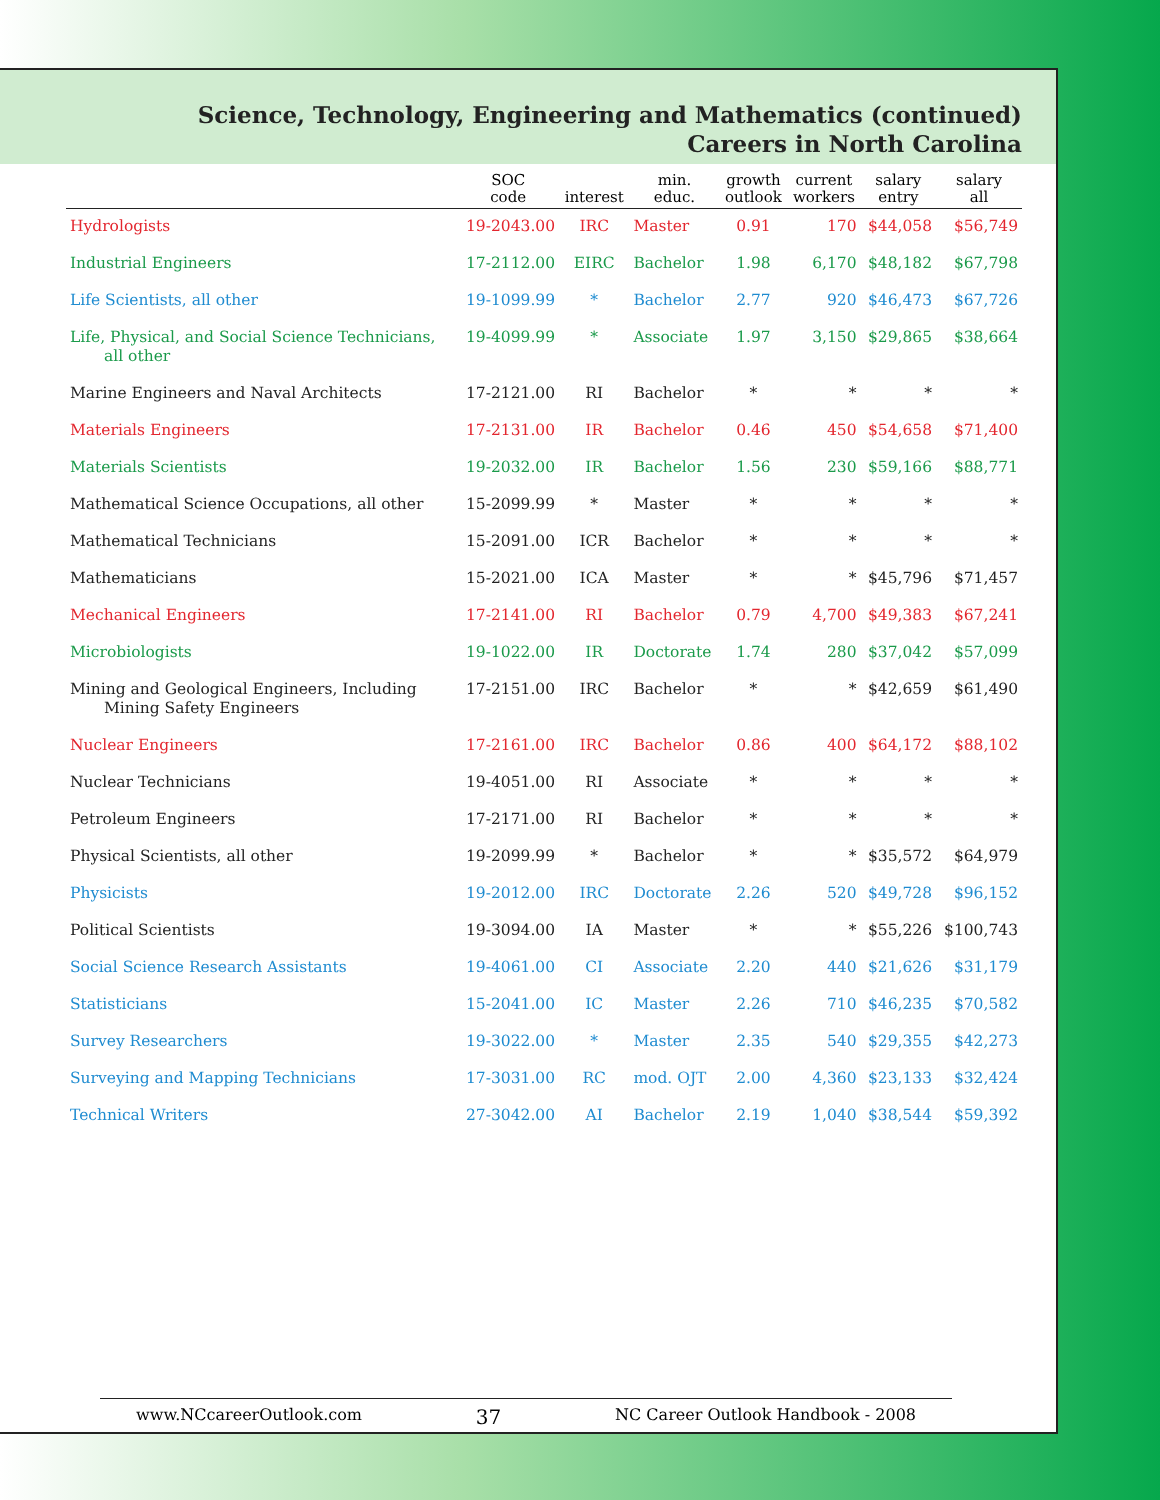Science, Technology, Engineering and Mathematics (continued)
Careers in North Carolina
| | SOC code | interest | min. educ. | growth outlook | current workers | salary entry | salary all |
| --- | --- | --- | --- | --- | --- | --- | --- |
| Hydrologists | 19-2043.00 | IRC | Master | 0.91 | 170 | $44,058 | $56,749 |
| Industrial Engineers | 17-2112.00 | EIRC | Bachelor | 1.98 | 6,170 | $48,182 | $67,798 |
| Life Scientists, all other | 19-1099.99 | * | Bachelor | 2.77 | 920 | $46,473 | $67,726 |
| Life, Physical, and Social Science Technicians, all other | 19-4099.99 | * | Associate | 1.97 | 3,150 | $29,865 | $38,664 |
| Marine Engineers and Naval Architects | 17-2121.00 | RI | Bachelor | * | * | * | * |
| Materials Engineers | 17-2131.00 | IR | Bachelor | 0.46 | 450 | $54,658 | $71,400 |
| Materials Scientists | 19-2032.00 | IR | Bachelor | 1.56 | 230 | $59,166 | $88,771 |
| Mathematical Science Occupations, all other | 15-2099.99 | * | Master | * | * | * | * |
| Mathematical Technicians | 15-2091.00 | ICR | Bachelor | * | * | * | * |
| Mathematicians | 15-2021.00 | ICA | Master | * | * | $45,796 | $71,457 |
| Mechanical Engineers | 17-2141.00 | RI | Bachelor | 0.79 | 4,700 | $49,383 | $67,241 |
| Microbiologists | 19-1022.00 | IR | Doctorate | 1.74 | 280 | $37,042 | $57,099 |
| Mining and Geological Engineers, Including Mining Safety Engineers | 17-2151.00 | IRC | Bachelor | * | * | $42,659 | $61,490 |
| Nuclear Engineers | 17-2161.00 | IRC | Bachelor | 0.86 | 400 | $64,172 | $88,102 |
| Nuclear Technicians | 19-4051.00 | RI | Associate | * | * | * | * |
| Petroleum Engineers | 17-2171.00 | RI | Bachelor | * | * | * | * |
| Physical Scientists, all other | 19-2099.99 | * | Bachelor | * | * | $35,572 | $64,979 |
| Physicists | 19-2012.00 | IRC | Doctorate | 2.26 | 520 | $49,728 | $96,152 |
| Political Scientists | 19-3094.00 | IA | Master | * | * | $55,226 | $100,743 |
| Social Science Research Assistants | 19-4061.00 | CI | Associate | 2.20 | 440 | $21,626 | $31,179 |
| Statisticians | 15-2041.00 | IC | Master | 2.26 | 710 | $46,235 | $70,582 |
| Survey Researchers | 19-3022.00 | * | Master | 2.35 | 540 | $29,355 | $42,273 |
| Surveying and Mapping Technicians | 17-3031.00 | RC | mod. OJT | 2.00 | 4,360 | $23,133 | $32,424 |
| Technical Writers | 27-3042.00 | AI | Bachelor | 2.19 | 1,040 | $38,544 | $59,392 |
www.NCcareerOutlook.com 37 NC Career Outlook Handbook - 2008